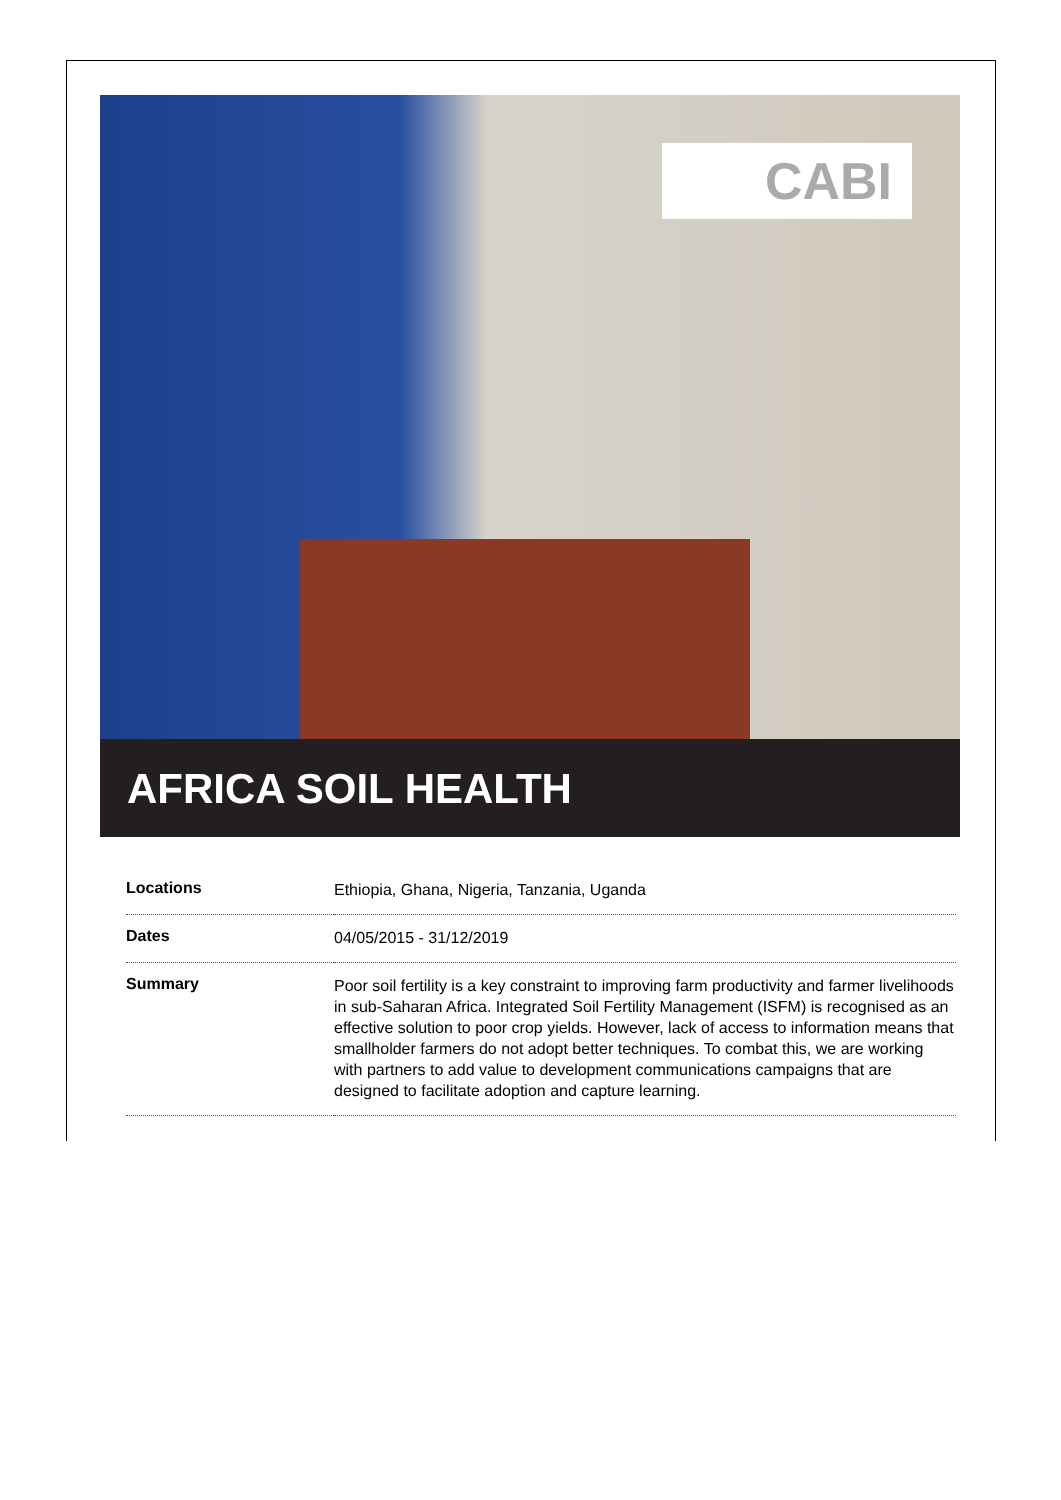CABI
AFRICA SOIL HEALTH
| Locations | Ethiopia, Ghana, Nigeria, Tanzania, Uganda |
| Dates | 04/05/2015 - 31/12/2019 |
| Summary | Poor soil fertility is a key constraint to improving farm productivity and farmer livelihoods in sub-Saharan Africa. Integrated Soil Fertility Management (ISFM) is recognised as an effective solution to poor crop yields. However, lack of access to information means that smallholder farmers do not adopt better techniques. To combat this, we are working with partners to add value to development communications campaigns that are designed to facilitate adoption and capture learning. |